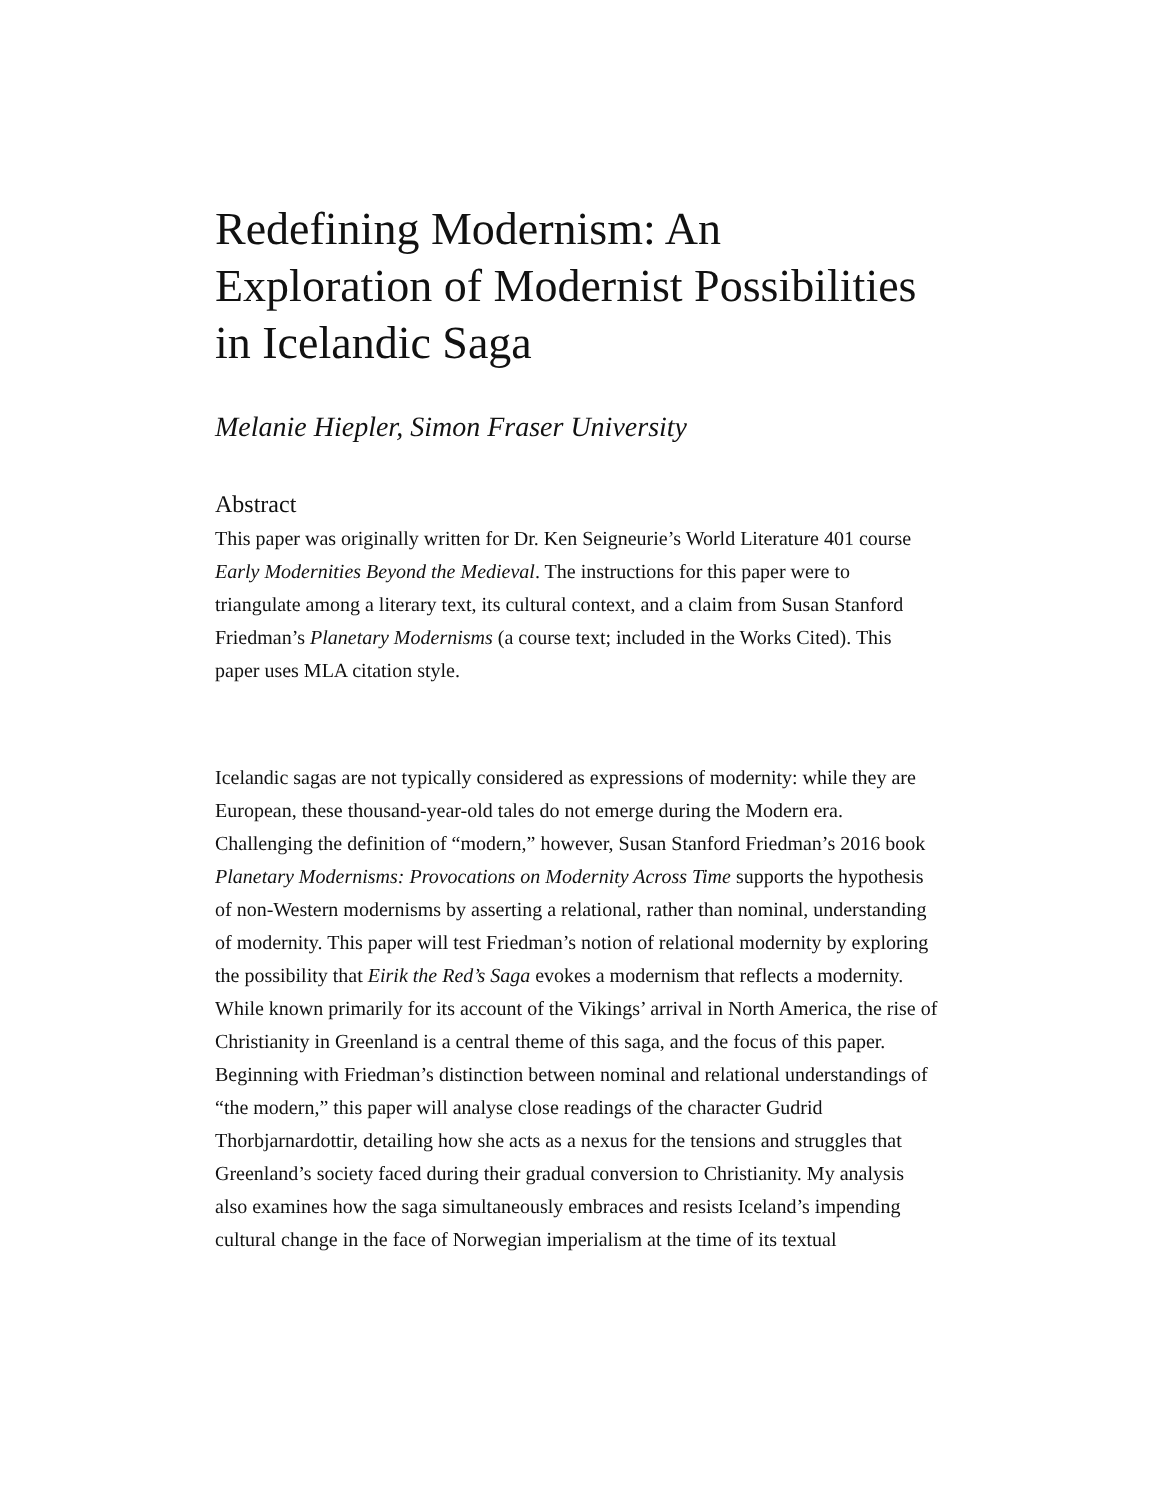Redefining Modernism: An Exploration of Modernist Possibilities in Icelandic Saga
Melanie Hiepler, Simon Fraser University
Abstract
This paper was originally written for Dr. Ken Seigneurie’s World Literature 401 course Early Modernities Beyond the Medieval. The instructions for this paper were to triangulate among a literary text, its cultural context, and a claim from Susan Stanford Friedman’s Planetary Modernisms (a course text; included in the Works Cited). This paper uses MLA citation style.
Icelandic sagas are not typically considered as expressions of modernity: while they are European, these thousand-year-old tales do not emerge during the Modern era. Challenging the definition of “modern,” however, Susan Stanford Friedman’s 2016 book Planetary Modernisms: Provocations on Modernity Across Time supports the hypothesis of non-Western modernisms by asserting a relational, rather than nominal, understanding of modernity. This paper will test Friedman’s notion of relational modernity by exploring the possibility that Eirik the Red’s Saga evokes a modernism that reflects a modernity. While known primarily for its account of the Vikings’ arrival in North America, the rise of Christianity in Greenland is a central theme of this saga, and the focus of this paper. Beginning with Friedman’s distinction between nominal and relational understandings of “the modern,” this paper will analyse close readings of the character Gudrid Thorbjarnardottir, detailing how she acts as a nexus for the tensions and struggles that Greenland’s society faced during their gradual conversion to Christianity. My analysis also examines how the saga simultaneously embraces and resists Iceland’s impending cultural change in the face of Norwegian imperialism at the time of its textual